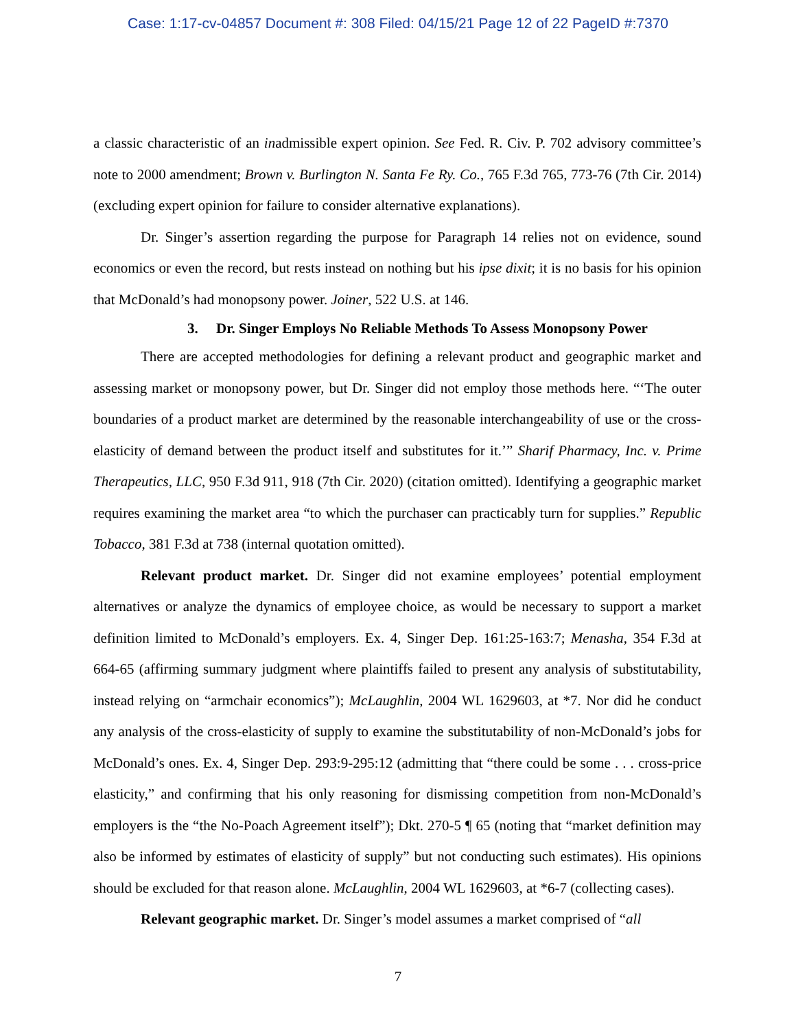Case: 1:17-cv-04857 Document #: 308 Filed: 04/15/21 Page 12 of 22 PageID #:7370
a classic characteristic of an inadmissible expert opinion. See Fed. R. Civ. P. 702 advisory committee’s note to 2000 amendment; Brown v. Burlington N. Santa Fe Ry. Co., 765 F.3d 765, 773-76 (7th Cir. 2014) (excluding expert opinion for failure to consider alternative explanations).
Dr. Singer’s assertion regarding the purpose for Paragraph 14 relies not on evidence, sound economics or even the record, but rests instead on nothing but his ipse dixit; it is no basis for his opinion that McDonald’s had monopsony power. Joiner, 522 U.S. at 146.
3. Dr. Singer Employs No Reliable Methods To Assess Monopsony Power
There are accepted methodologies for defining a relevant product and geographic market and assessing market or monopsony power, but Dr. Singer did not employ those methods here. “‘The outer boundaries of a product market are determined by the reasonable interchangeability of use or the cross-elasticity of demand between the product itself and substitutes for it.’” Sharif Pharmacy, Inc. v. Prime Therapeutics, LLC, 950 F.3d 911, 918 (7th Cir. 2020) (citation omitted). Identifying a geographic market requires examining the market area “to which the purchaser can practicably turn for supplies.” Republic Tobacco, 381 F.3d at 738 (internal quotation omitted).
Relevant product market. Dr. Singer did not examine employees’ potential employment alternatives or analyze the dynamics of employee choice, as would be necessary to support a market definition limited to McDonald’s employers. Ex. 4, Singer Dep. 161:25-163:7; Menasha, 354 F.3d at 664-65 (affirming summary judgment where plaintiffs failed to present any analysis of substitutability, instead relying on “armchair economics”); McLaughlin, 2004 WL 1629603, at *7. Nor did he conduct any analysis of the cross-elasticity of supply to examine the substitutability of non-McDonald’s jobs for McDonald’s ones. Ex. 4, Singer Dep. 293:9-295:12 (admitting that “there could be some . . . cross-price elasticity,” and confirming that his only reasoning for dismissing competition from non-McDonald’s employers is the “the No-Poach Agreement itself”); Dkt. 270-5 ¶ 65 (noting that “market definition may also be informed by estimates of elasticity of supply” but not conducting such estimates). His opinions should be excluded for that reason alone. McLaughlin, 2004 WL 1629603, at *6-7 (collecting cases).
Relevant geographic market. Dr. Singer’s model assumes a market comprised of “all
7